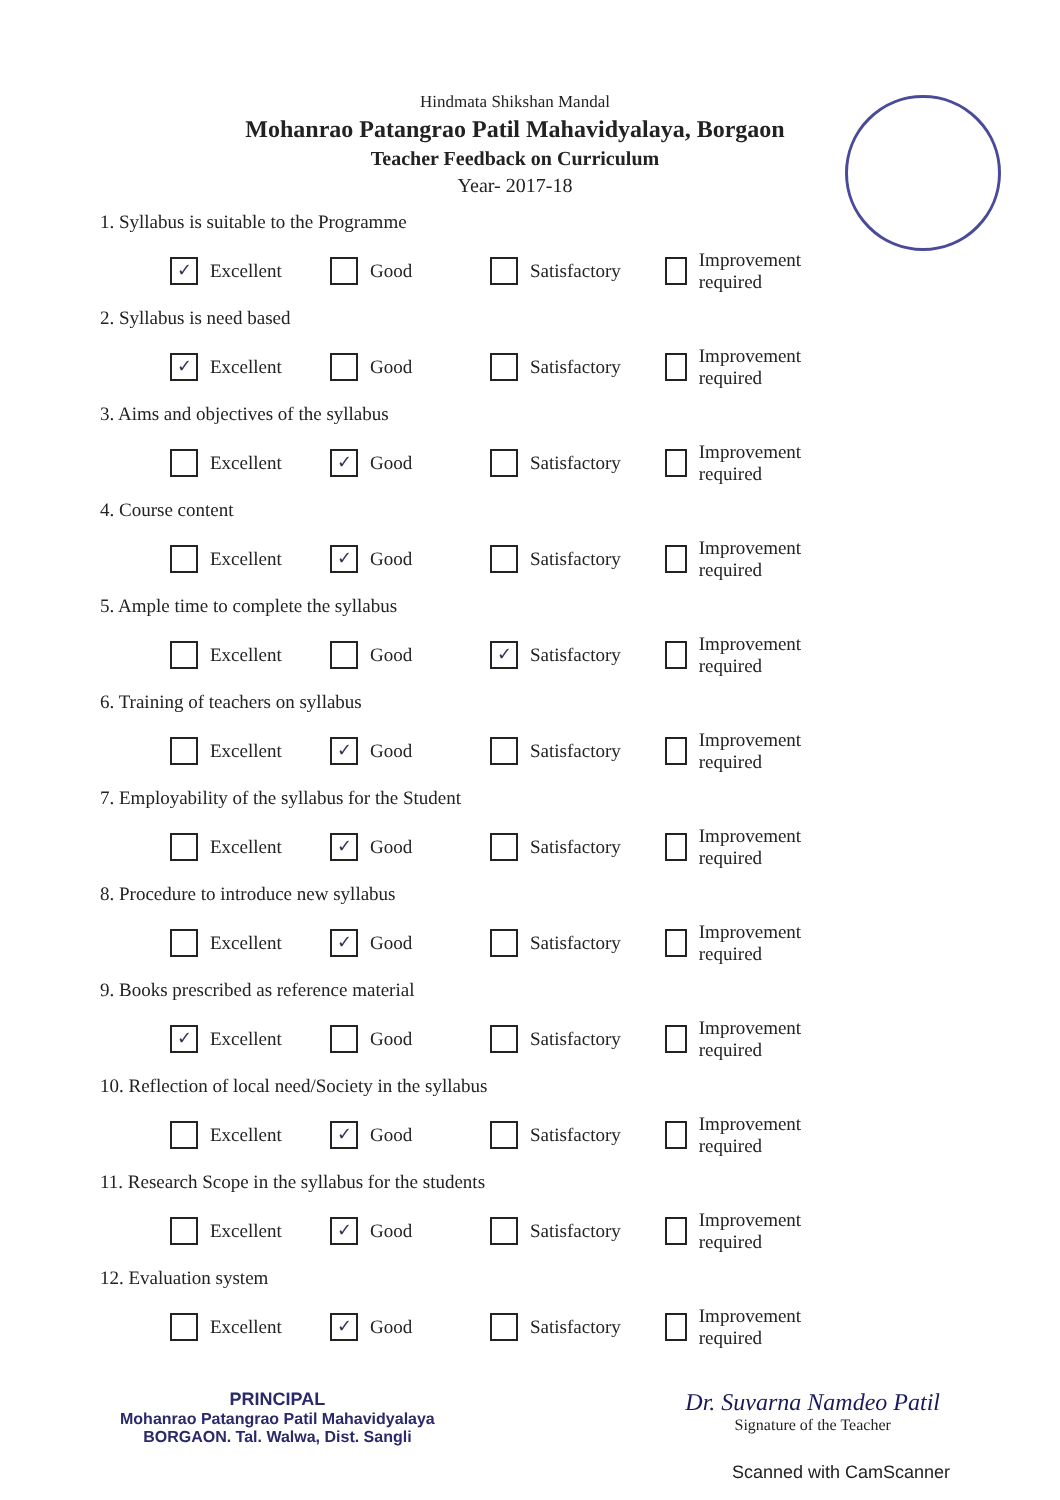Hindmata Shikshan Mandal
Mohanrao Patangrao Patil Mahavidyalaya, Borgaon
Teacher Feedback on Curriculum
Year- 2017-18
1. Syllabus is suitable to the Programme
✓ Excellent Good Satisfactory Improvement required
2. Syllabus is need based
✓ Excellent Good Satisfactory Improvement required
3. Aims and objectives of the syllabus
Excellent
✓ Good Satisfactory Improvement required
4. Course content
Excellent
✓ Good Satisfactory Improvement required
5. Ample time to complete the syllabus
Excellent Good
✓ Satisfactory Improvement required
6. Training of teachers on syllabus
Excellent
✓ Good Satisfactory Improvement required
7. Employability of the syllabus for the Student
Excellent
✓ Good Satisfactory Improvement required
8. Procedure to introduce new syllabus
Excellent
✓ Good Satisfactory Improvement required
9. Books prescribed as reference material
✓ Excellent Good Satisfactory Improvement required
10. Reflection of local need/Society in the syllabus
Excellent
✓ Good Satisfactory Improvement required
11. Research Scope in the syllabus for the students
Excellent
✓ Good Satisfactory Improvement required
12. Evaluation system
Excellent
✓ Good Satisfactory Improvement required
PRINCIPAL
Mohanrao Patangrao Patil Mahavidyalaya
BORGAON. Tal. Walwa, Dist. Sangli
Dr. Suvarna Namdeo Patil
Signature of the Teacher
Scanned with CamScanner